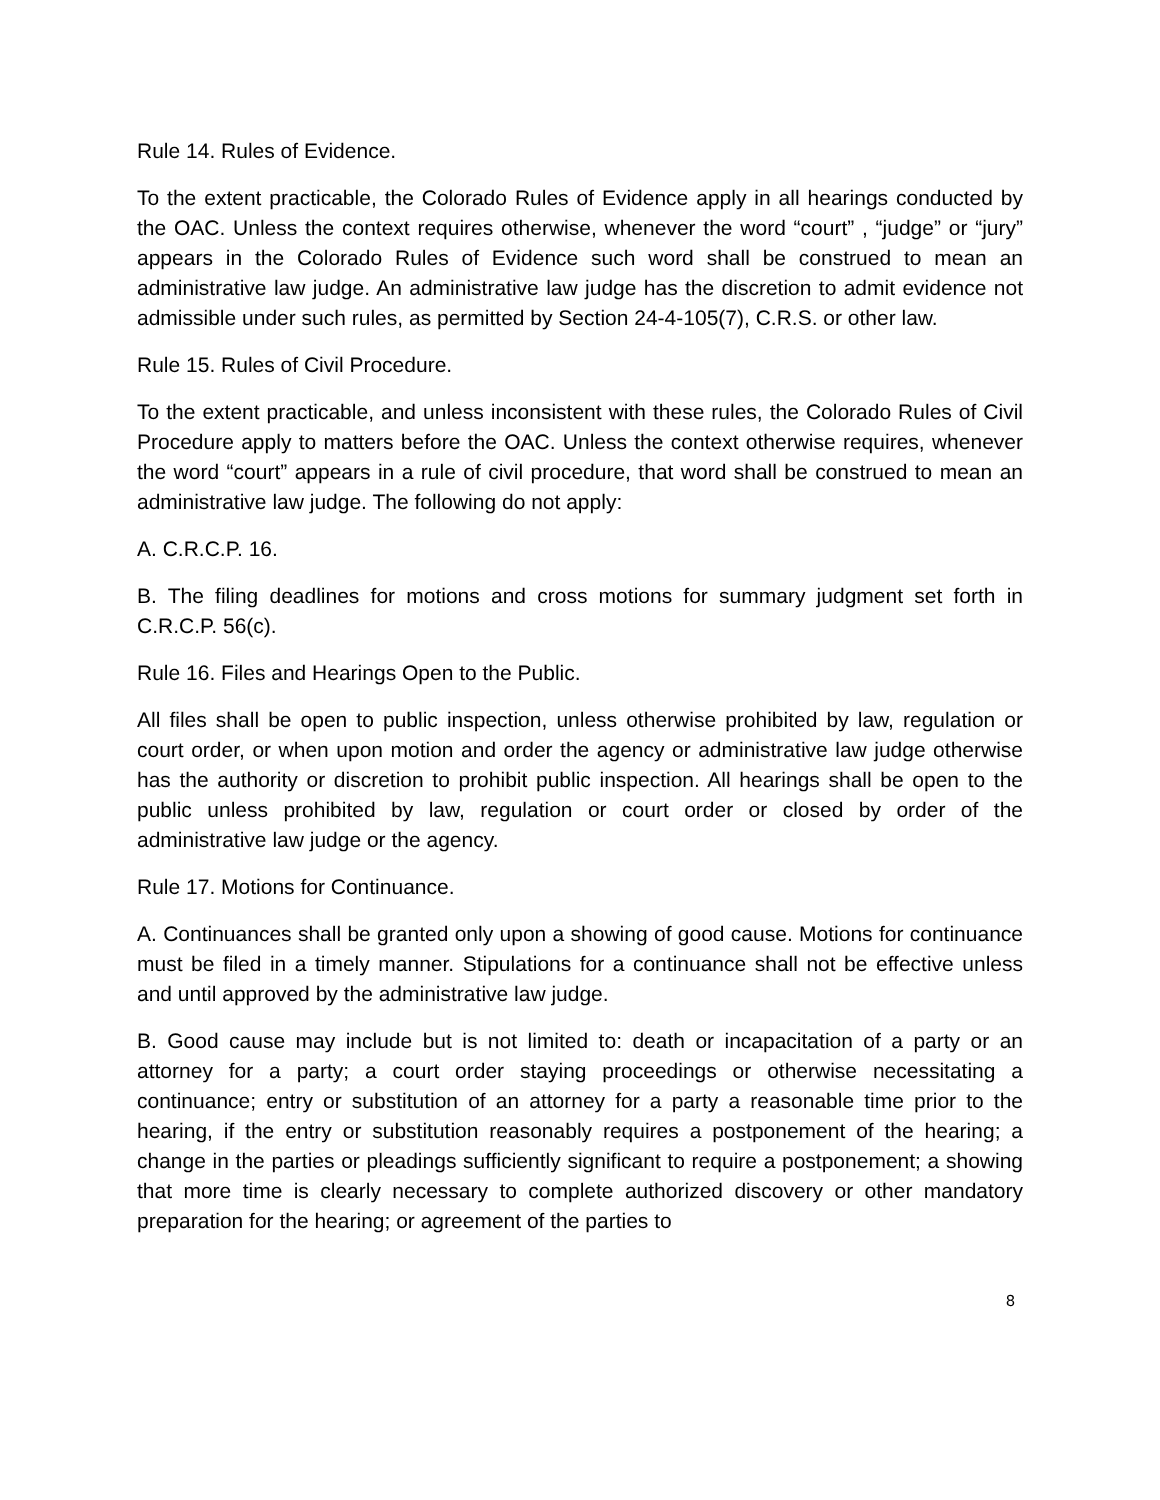Rule 14. Rules of Evidence.
To the extent practicable, the Colorado Rules of Evidence apply in all hearings conducted by the OAC. Unless the context requires otherwise, whenever the word “court” , “judge” or “jury” appears in the Colorado Rules of Evidence such word shall be construed to mean an administrative law judge. An administrative law judge has the discretion to admit evidence not admissible under such rules, as permitted by Section 24-4-105(7), C.R.S. or other law.
Rule 15. Rules of Civil Procedure.
To the extent practicable, and unless inconsistent with these rules, the Colorado Rules of Civil Procedure apply to matters before the OAC. Unless the context otherwise requires, whenever the word “court” appears in a rule of civil procedure, that word shall be construed to mean an administrative law judge. The following do not apply:
A. C.R.C.P. 16.
B. The filing deadlines for motions and cross motions for summary judgment set forth in C.R.C.P. 56(c).
Rule 16. Files and Hearings Open to the Public.
All files shall be open to public inspection, unless otherwise prohibited by law, regulation or court order, or when upon motion and order the agency or administrative law judge otherwise has the authority or discretion to prohibit public inspection. All hearings shall be open to the public unless prohibited by law, regulation or court order or closed by order of the administrative law judge or the agency.
Rule 17. Motions for Continuance.
A. Continuances shall be granted only upon a showing of good cause. Motions for continuance must be filed in a timely manner. Stipulations for a continuance shall not be effective unless and until approved by the administrative law judge.
B. Good cause may include but is not limited to: death or incapacitation of a party or an attorney for a party; a court order staying proceedings or otherwise necessitating a continuance; entry or substitution of an attorney for a party a reasonable time prior to the hearing, if the entry or substitution reasonably requires a postponement of the hearing; a change in the parties or pleadings sufficiently significant to require a postponement; a showing that more time is clearly necessary to complete authorized discovery or other mandatory preparation for the hearing; or agreement of the parties to
8